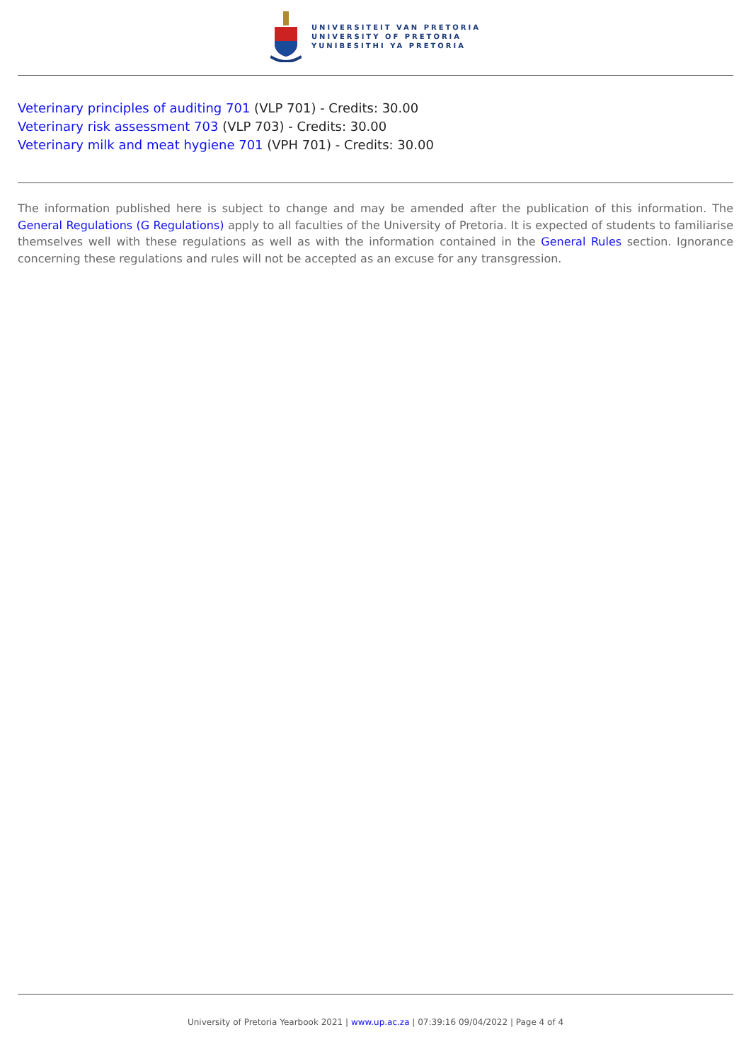UNIVERSITEIT VAN PRETORIA
UNIVERSITY OF PRETORIA
YUNIBESITHI YA PRETORIA
Veterinary principles of auditing 701 (VLP 701) - Credits: 30.00
Veterinary risk assessment 703 (VLP 703) - Credits: 30.00
Veterinary milk and meat hygiene 701 (VPH 701) - Credits: 30.00
The information published here is subject to change and may be amended after the publication of this information. The General Regulations (G Regulations) apply to all faculties of the University of Pretoria. It is expected of students to familiarise themselves well with these regulations as well as with the information contained in the General Rules section. Ignorance concerning these regulations and rules will not be accepted as an excuse for any transgression.
University of Pretoria Yearbook 2021 | www.up.ac.za | 07:39:16 09/04/2022 | Page 4 of 4